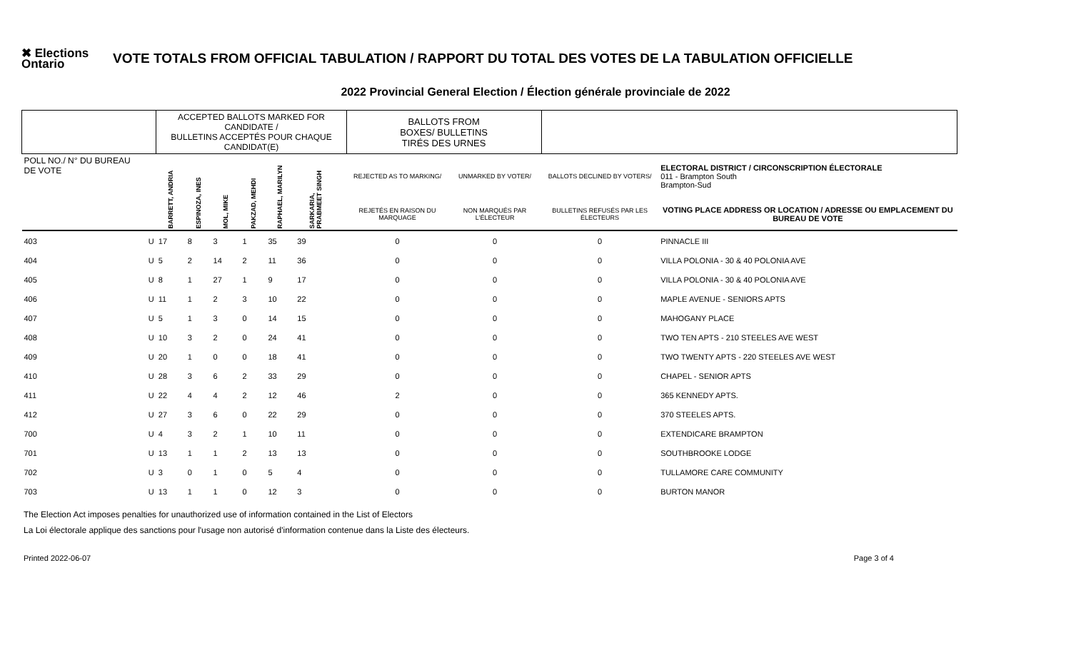✖ Elections Ontario
VOTE TOTALS FROM OFFICIAL TABULATION / RAPPORT DU TOTAL DES VOTES DE LA TABULATION OFFICIELLE
2022 Provincial General Election / Élection générale provinciale de 2022
| | | ACCEPTED BALLOTS MARKED FOR CANDIDATE / BULLETINS ACCEPTÉS POUR CHAQUE CANDIDAT(E) | | | | | | | BALLOTS FROM BOXES/ BULLETINS TIRÉS DES URNES | | | |
| --- | --- | --- | --- | --- | --- | --- | --- | --- | --- | --- | --- | --- |
| POLL NO./ N° DU BUREAU DE VOTE | | BARRETT, ANDRIA | ESPINOZA, INES | MOL, MIKE | PAKZAD, MEHDI | RAPHAEL, MARILYN | SARKARIA, PRABMEET SINGH | | REJECTED AS TO MARKING/ | UNMARKED BY VOTER/ | BALLOTS DECLINED BY VOTERS/ | ELECTORAL DISTRICT / CIRCONSCRIPTION ÉLECTORALE 011 - Brampton South Brampton-Sud |
| | | | | | | | | | REJETÉS EN RAISON DU MARQUAGE | NON MARQUÉS PAR L'ÉLECTEUR | BULLETINS REFUSÉS PAR LES ÉLECTEURS | VOTING PLACE ADDRESS OR LOCATION / ADRESSE OU EMPLACEMENT DU BUREAU DE VOTE |
| 403 | U | 17 | 8 | 3 | 1 | 35 | 39 | | 0 | 0 | 0 | PINNACLE III |
| 404 | U | 5 | 2 | 14 | 2 | 11 | 36 | | 0 | 0 | 0 | VILLA POLONIA - 30 & 40 POLONIA AVE |
| 405 | U | 8 | 1 | 27 | 1 | 9 | 17 | | 0 | 0 | 0 | VILLA POLONIA - 30 & 40 POLONIA AVE |
| 406 | U | 11 | 1 | 2 | 3 | 10 | 22 | | 0 | 0 | 0 | MAPLE AVENUE - SENIORS APTS |
| 407 | U | 5 | 1 | 3 | 0 | 14 | 15 | | 0 | 0 | 0 | MAHOGANY PLACE |
| 408 | U | 10 | 3 | 2 | 0 | 24 | 41 | | 0 | 0 | 0 | TWO TEN APTS - 210 STEELES AVE WEST |
| 409 | U | 20 | 1 | 0 | 0 | 18 | 41 | | 0 | 0 | 0 | TWO TWENTY APTS - 220 STEELES AVE WEST |
| 410 | U | 28 | 3 | 6 | 2 | 33 | 29 | | 0 | 0 | 0 | CHAPEL - SENIOR APTS |
| 411 | U | 22 | 4 | 4 | 2 | 12 | 46 | | 2 | 0 | 0 | 365 KENNEDY APTS. |
| 412 | U | 27 | 3 | 6 | 0 | 22 | 29 | | 0 | 0 | 0 | 370 STEELES APTS. |
| 700 | U | 4 | 3 | 2 | 1 | 10 | 11 | | 0 | 0 | 0 | EXTENDICARE BRAMPTON |
| 701 | U | 13 | 1 | 1 | 2 | 13 | 13 | | 0 | 0 | 0 | SOUTHBROOKE LODGE |
| 702 | U | 3 | 0 | 1 | 0 | 5 | 4 | | 0 | 0 | 0 | TULLAMORE CARE COMMUNITY |
| 703 | U | 13 | 1 | 1 | 0 | 12 | 3 | | 0 | 0 | 0 | BURTON MANOR |
The Election Act imposes penalties for unauthorized use of information contained in the List of Electors
La Loi électorale applique des sanctions pour l'usage non autorisé d'information contenue dans la Liste des électeurs.
Printed 2022-06-07 Page 3 of 4